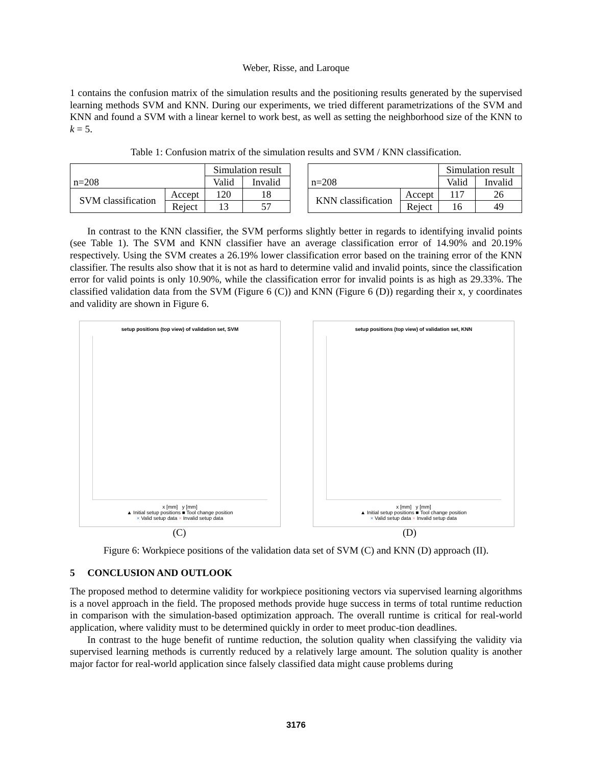Weber, Risse, and Laroque
1 contains the confusion matrix of the simulation results and the positioning results generated by the supervised learning methods SVM and KNN. During our experiments, we tried different parametrizations of the SVM and KNN and found a SVM with a linear kernel to work best, as well as setting the neighborhood size of the KNN to k = 5.
Table 1: Confusion matrix of the simulation results and SVM / KNN classification.
| n=208 | | Simulation result | |
| | | Valid | Invalid |
| SVM classification | Accept | 120 | 18 |
| | Reject | 13 | 57 |
| n=208 | | Simulation result | |
| | | Valid | Invalid |
| KNN classification | Accept | 117 | 26 |
| | Reject | 16 | 49 |
In contrast to the KNN classifier, the SVM performs slightly better in regards to identifying invalid points (see Table 1). The SVM and KNN classifier have an average classification error of 14.90% and 20.19% respectively. Using the SVM creates a 26.19% lower classification error based on the training error of the KNN classifier. The results also show that it is not as hard to determine valid and invalid points, since the classification error for valid points is only 10.90%, while the classification error for invalid points is as high as 29.33%. The classified validation data from the SVM (Figure 6 (C)) and KNN (Figure 6 (D)) regarding their x, y coordinates and validity are shown in Figure 6.
setup positions (top view) of validation set, SVM
x [mm] y [mm]
▲ Initial setup positions ■ Tool change position
× Valid setup data × Invalid setup data
setup positions (top view) of validation set, KNN
x [mm] y [mm]
▲ Initial setup positions ■ Tool change position
× Valid setup data × Invalid setup data
(C) (D)
Figure 6: Workpiece positions of the validation data set of SVM (C) and KNN (D) approach (II).
5 CONCLUSION AND OUTLOOK
The proposed method to determine validity for workpiece positioning vectors via supervised learning algorithms is a novel approach in the field. The proposed methods provide huge success in terms of total runtime reduction in comparison with the simulation-based optimization approach. The overall runtime is critical for real-world application, where validity must to be determined quickly in order to meet produc-tion deadlines.
In contrast to the huge benefit of runtime reduction, the solution quality when classifying the validity via supervised learning methods is currently reduced by a relatively large amount. The solution quality is another major factor for real-world application since falsely classified data might cause problems during
3176